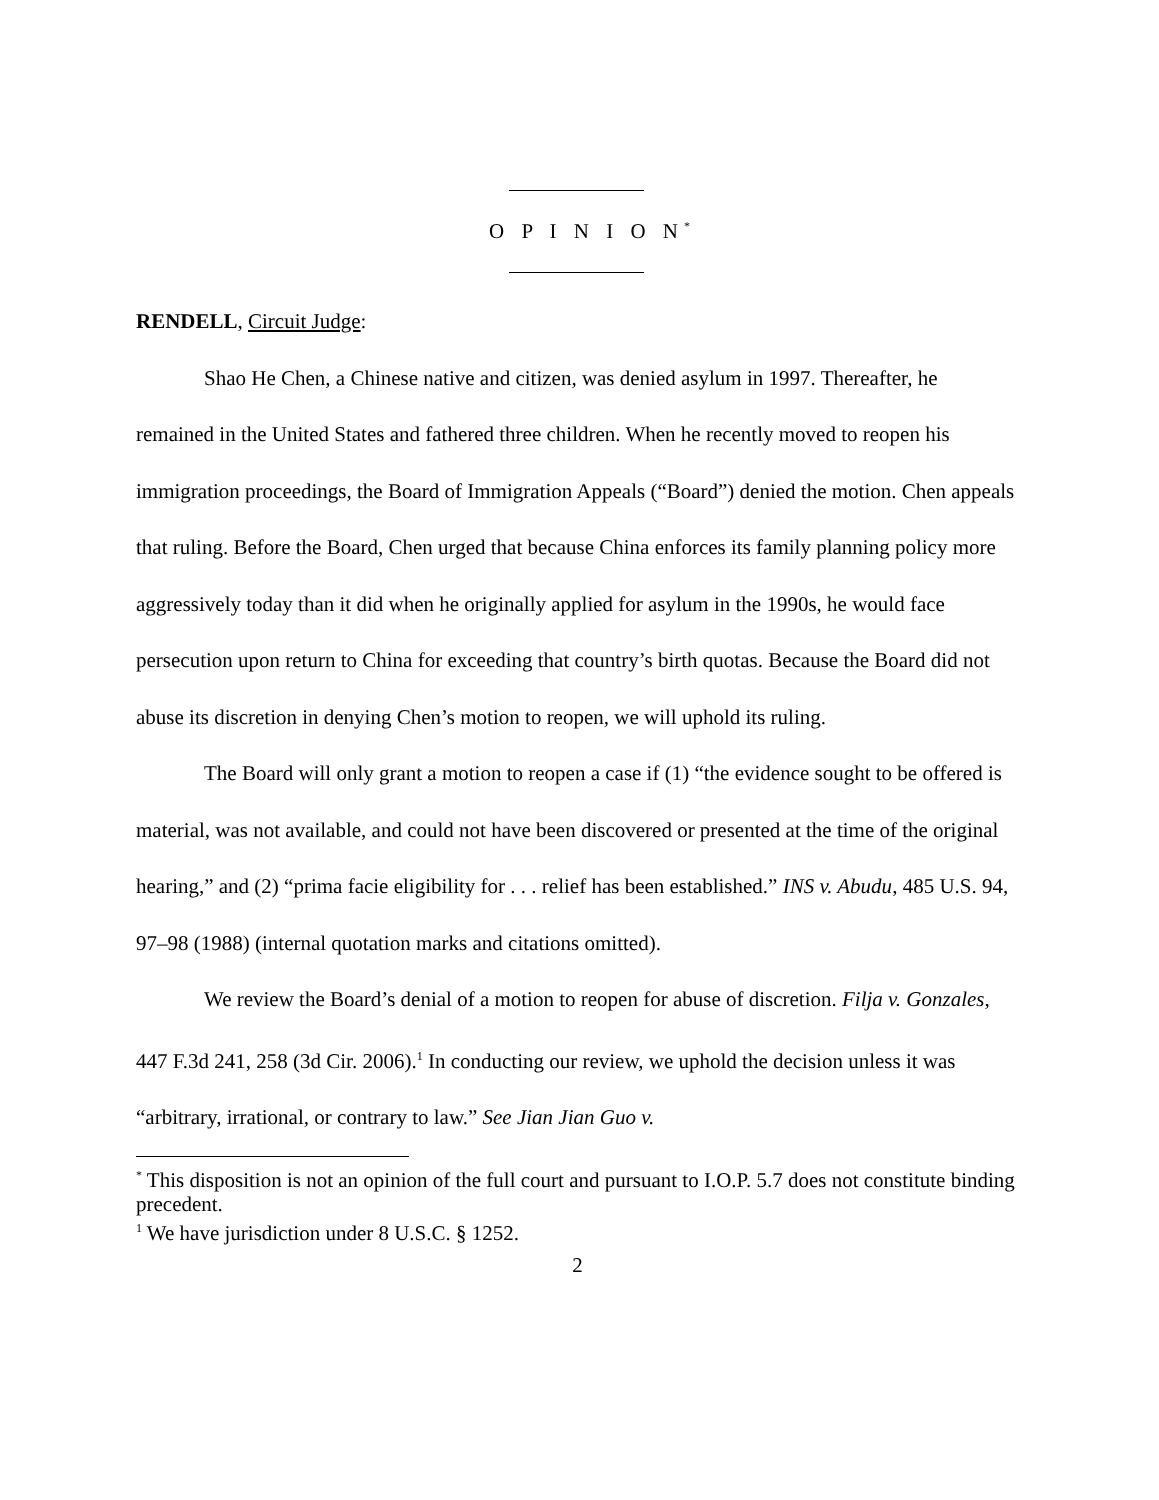O P I N I O N<sup>*</sup>
RENDELL, Circuit Judge:
Shao He Chen, a Chinese native and citizen, was denied asylum in 1997. Thereafter, he remained in the United States and fathered three children. When he recently moved to reopen his immigration proceedings, the Board of Immigration Appeals (“Board”) denied the motion. Chen appeals that ruling. Before the Board, Chen urged that because China enforces its family planning policy more aggressively today than it did when he originally applied for asylum in the 1990s, he would face persecution upon return to China for exceeding that country’s birth quotas. Because the Board did not abuse its discretion in denying Chen’s motion to reopen, we will uphold its ruling.
The Board will only grant a motion to reopen a case if (1) “the evidence sought to be offered is material, was not available, and could not have been discovered or presented at the time of the original hearing,” and (2) “prima facie eligibility for . . . relief has been established.” INS v. Abudu, 485 U.S. 94, 97–98 (1988) (internal quotation marks and citations omitted).
We review the Board’s denial of a motion to reopen for abuse of discretion. Filja v. Gonzales, 447 F.3d 241, 258 (3d Cir. 2006).<sup>1</sup> In conducting our review, we uphold the decision unless it was “arbitrary, irrational, or contrary to law.” See Jian Jian Guo v.
<sup>*</sup> This disposition is not an opinion of the full court and pursuant to I.O.P. 5.7 does not constitute binding precedent.
<sup>1</sup> We have jurisdiction under 8 U.S.C. § 1252.
2